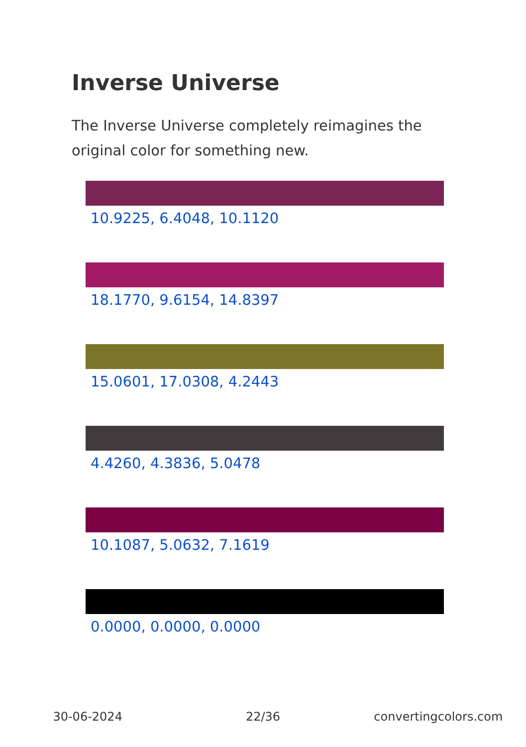Inverse Universe
The Inverse Universe completely reimagines the original color for something new.
10.9225, 6.4048, 10.1120
18.1770, 9.6154, 14.8397
15.0601, 17.0308, 4.2443
4.4260, 4.3836, 5.0478
10.1087, 5.0632, 7.1619
0.0000, 0.0000, 0.0000
30-06-2024 22/36 convertingcolors.com